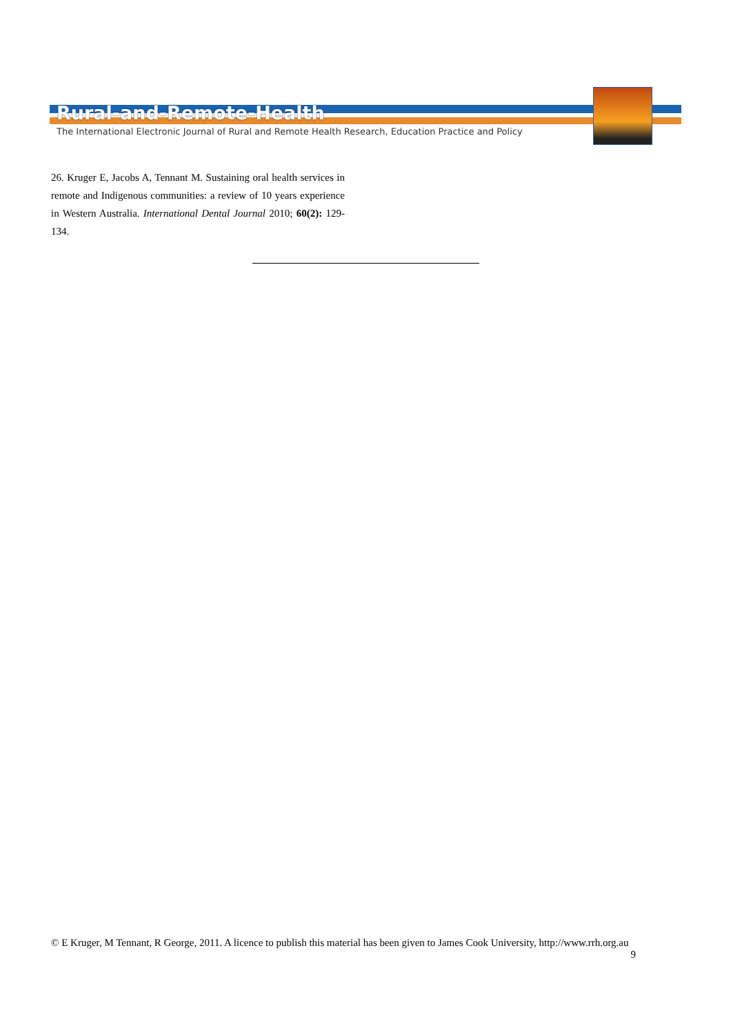Rural-and-Remote-Health
The International Electronic Journal of Rural and Remote Health Research, Education Practice and Policy
26. Kruger E, Jacobs A, Tennant M. Sustaining oral health services in remote and Indigenous communities: a review of 10 years experience in Western Australia. International Dental Journal 2010; 60(2): 129-134.
© E Kruger, M Tennant, R George, 2011. A licence to publish this material has been given to James Cook University, http://www.rrh.org.au
9